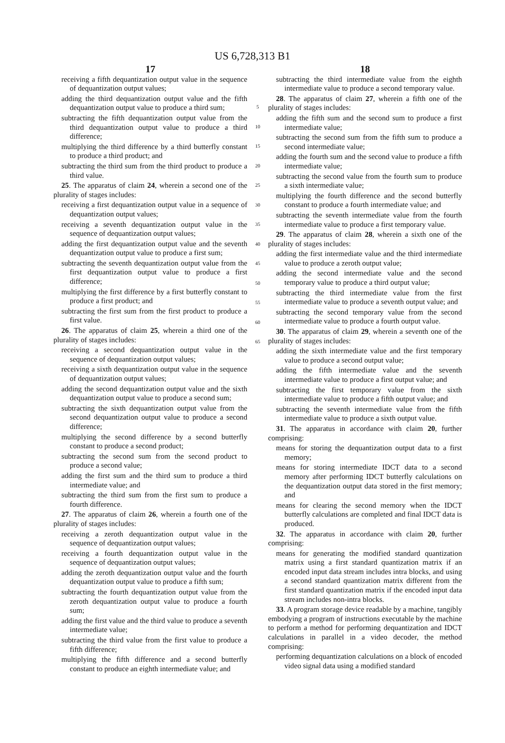US 6,728,313 B1
17
receiving a fifth dequantization output value in the sequence of dequantization output values;
adding the third dequantization output value and the fifth dequantization output value to produce a third sum;
subtracting the fifth dequantization output value from the third dequantization output value to produce a third difference;
multiplying the third difference by a third butterfly constant to produce a third product; and
subtracting the third sum from the third product to produce a third value.
25. The apparatus of claim 24, wherein a second one of the plurality of stages includes:
receiving a first dequantization output value in a sequence of dequantization output values;
receiving a seventh dequantization output value in the sequence of dequantization output values;
adding the first dequantization output value and the seventh dequantization output value to produce a first sum;
subtracting the seventh dequantization output value from the first dequantization output value to produce a first difference;
multiplying the first difference by a first butterfly constant to produce a first product; and
subtracting the first sum from the first product to produce a first value.
26. The apparatus of claim 25, wherein a third one of the plurality of stages includes:
receiving a second dequantization output value in the sequence of dequantization output values;
receiving a sixth dequantization output value in the sequence of dequantization output values;
adding the second dequantization output value and the sixth dequantization output value to produce a second sum;
subtracting the sixth dequantization output value from the second dequantization output value to produce a second difference;
multiplying the second difference by a second butterfly constant to produce a second product;
subtracting the second sum from the second product to produce a second value;
adding the first sum and the third sum to produce a third intermediate value; and
subtracting the third sum from the first sum to produce a fourth difference.
27. The apparatus of claim 26, wherein a fourth one of the plurality of stages includes:
receiving a zeroth dequantization output value in the sequence of dequantization output values;
receiving a fourth dequantization output value in the sequence of dequantization output values;
adding the zeroth dequantization output value and the fourth dequantization output value to produce a fifth sum;
subtracting the fourth dequantization output value from the zeroth dequantization output value to produce a fourth sum;
adding the first value and the third value to produce a seventh intermediate value;
subtracting the third value from the first value to produce a fifth difference;
multiplying the fifth difference and a second butterfly constant to produce an eighth intermediate value; and
5
10
15
20
25
30
35
40
45
50
55
60
65
18
subtracting the third intermediate value from the eighth intermediate value to produce a second temporary value.
28. The apparatus of claim 27, wherein a fifth one of the plurality of stages includes:
adding the fifth sum and the second sum to produce a first intermediate value;
subtracting the second sum from the fifth sum to produce a second intermediate value;
adding the fourth sum and the second value to produce a fifth intermediate value;
subtracting the second value from the fourth sum to produce a sixth intermediate value;
multiplying the fourth difference and the second butterfly constant to produce a fourth intermediate value; and
subtracting the seventh intermediate value from the fourth intermediate value to produce a first temporary value.
29. The apparatus of claim 28, wherein a sixth one of the plurality of stages includes:
adding the first intermediate value and the third intermediate value to produce a zeroth output value;
adding the second intermediate value and the second temporary value to produce a third output value;
subtracting the third intermediate value from the first intermediate value to produce a seventh output value; and
subtracting the second temporary value from the second intermediate value to produce a fourth output value.
30. The apparatus of claim 29, wherein a seventh one of the plurality of stages includes:
adding the sixth intermediate value and the first temporary value to produce a second output value;
adding the fifth intermediate value and the seventh intermediate value to produce a first output value; and
subtracting the first temporary value from the sixth intermediate value to produce a fifth output value; and
subtracting the seventh intermediate value from the fifth intermediate value to produce a sixth output value.
31. The apparatus in accordance with claim 20, further comprising:
means for storing the dequantization output data to a first memory;
means for storing intermediate IDCT data to a second memory after performing IDCT butterfly calculations on the dequantization output data stored in the first memory; and
means for clearing the second memory when the IDCT butterfly calculations are completed and final IDCT data is produced.
32. The apparatus in accordance with claim 20, further comprising:
means for generating the modified standard quantization matrix using a first standard quantization matrix if an encoded input data stream includes intra blocks, and using a second standard quantization matrix different from the first standard quantization matrix if the encoded input data stream includes non-intra blocks.
33. A program storage device readable by a machine, tangibly embodying a program of instructions executable by the machine to perform a method for performing dequantization and IDCT calculations in parallel in a video decoder, the method comprising:
performing dequantization calculations on a block of encoded video signal data using a modified standard